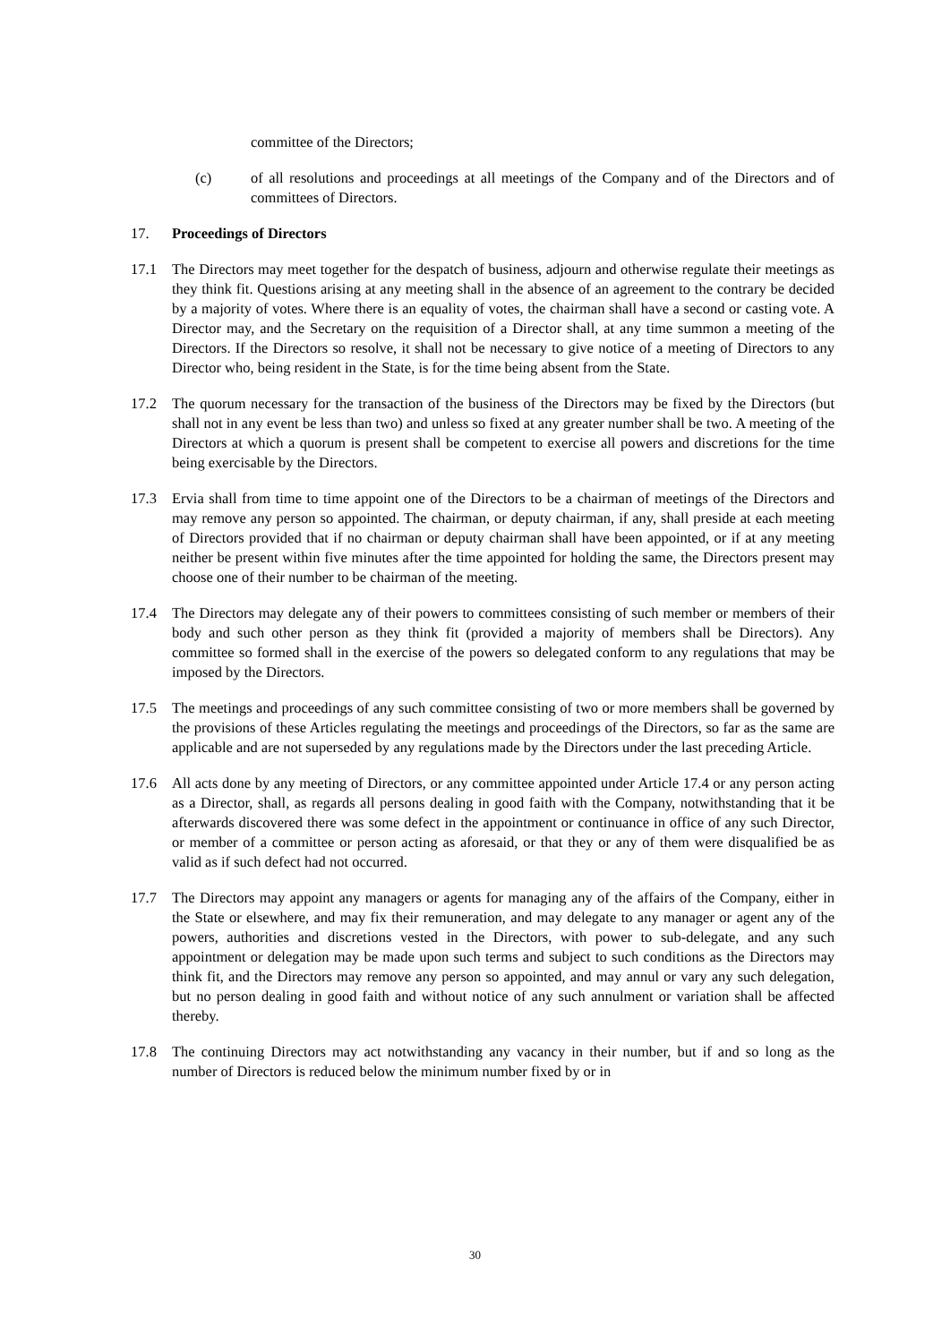committee of the Directors;
(c) of all resolutions and proceedings at all meetings of the Company and of the Directors and of committees of Directors.
17. Proceedings of Directors
17.1 The Directors may meet together for the despatch of business, adjourn and otherwise regulate their meetings as they think fit. Questions arising at any meeting shall in the absence of an agreement to the contrary be decided by a majority of votes. Where there is an equality of votes, the chairman shall have a second or casting vote. A Director may, and the Secretary on the requisition of a Director shall, at any time summon a meeting of the Directors. If the Directors so resolve, it shall not be necessary to give notice of a meeting of Directors to any Director who, being resident in the State, is for the time being absent from the State.
17.2 The quorum necessary for the transaction of the business of the Directors may be fixed by the Directors (but shall not in any event be less than two) and unless so fixed at any greater number shall be two. A meeting of the Directors at which a quorum is present shall be competent to exercise all powers and discretions for the time being exercisable by the Directors.
17.3 Ervia shall from time to time appoint one of the Directors to be a chairman of meetings of the Directors and may remove any person so appointed. The chairman, or deputy chairman, if any, shall preside at each meeting of Directors provided that if no chairman or deputy chairman shall have been appointed, or if at any meeting neither be present within five minutes after the time appointed for holding the same, the Directors present may choose one of their number to be chairman of the meeting.
17.4 The Directors may delegate any of their powers to committees consisting of such member or members of their body and such other person as they think fit (provided a majority of members shall be Directors). Any committee so formed shall in the exercise of the powers so delegated conform to any regulations that may be imposed by the Directors.
17.5 The meetings and proceedings of any such committee consisting of two or more members shall be governed by the provisions of these Articles regulating the meetings and proceedings of the Directors, so far as the same are applicable and are not superseded by any regulations made by the Directors under the last preceding Article.
17.6 All acts done by any meeting of Directors, or any committee appointed under Article 17.4 or any person acting as a Director, shall, as regards all persons dealing in good faith with the Company, notwithstanding that it be afterwards discovered there was some defect in the appointment or continuance in office of any such Director, or member of a committee or person acting as aforesaid, or that they or any of them were disqualified be as valid as if such defect had not occurred.
17.7 The Directors may appoint any managers or agents for managing any of the affairs of the Company, either in the State or elsewhere, and may fix their remuneration, and may delegate to any manager or agent any of the powers, authorities and discretions vested in the Directors, with power to sub-delegate, and any such appointment or delegation may be made upon such terms and subject to such conditions as the Directors may think fit, and the Directors may remove any person so appointed, and may annul or vary any such delegation, but no person dealing in good faith and without notice of any such annulment or variation shall be affected thereby.
17.8 The continuing Directors may act notwithstanding any vacancy in their number, but if and so long as the number of Directors is reduced below the minimum number fixed by or in
30